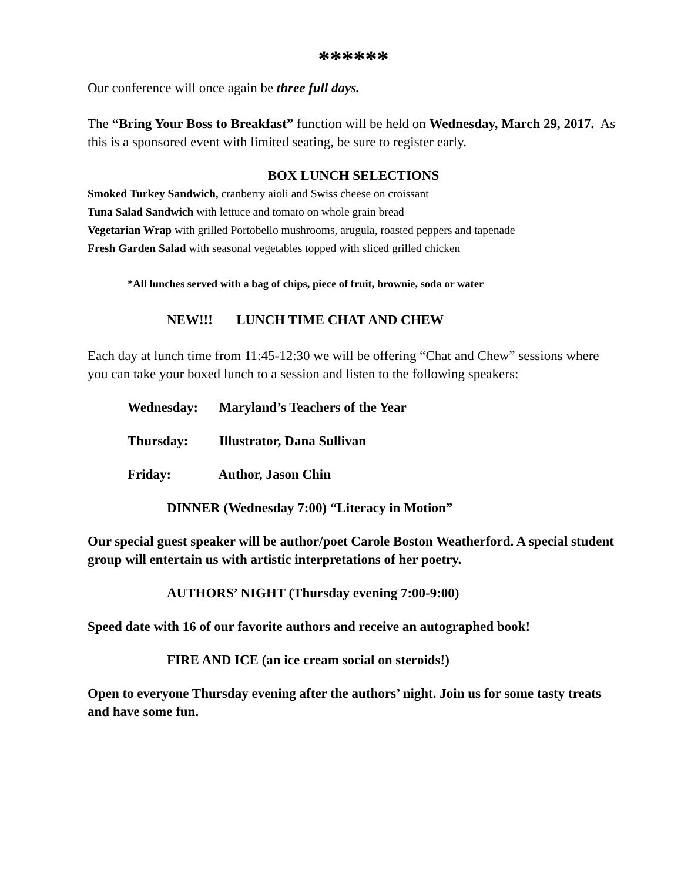******
Our conference will once again be three full days.
The “Bring Your Boss to Breakfast” function will be held on Wednesday, March 29, 2017. As this is a sponsored event with limited seating, be sure to register early.
BOX LUNCH SELECTIONS
Smoked Turkey Sandwich, cranberry aioli and Swiss cheese on croissant
Tuna Salad Sandwich with lettuce and tomato on whole grain bread
Vegetarian Wrap with grilled Portobello mushrooms, arugula, roasted peppers and tapenade
Fresh Garden Salad with seasonal vegetables topped with sliced grilled chicken
*All lunches served with a bag of chips, piece of fruit, brownie, soda or water
NEW!!! LUNCH TIME CHAT AND CHEW
Each day at lunch time from 11:45-12:30 we will be offering “Chat and Chew” sessions where you can take your boxed lunch to a session and listen to the following speakers:
Wednesday: Maryland’s Teachers of the Year
Thursday: Illustrator, Dana Sullivan
Friday: Author, Jason Chin
DINNER (Wednesday 7:00) “Literacy in Motion”
Our special guest speaker will be author/poet Carole Boston Weatherford. A special student group will entertain us with artistic interpretations of her poetry.
AUTHORS’ NIGHT (Thursday evening 7:00-9:00)
Speed date with 16 of our favorite authors and receive an autographed book!
FIRE AND ICE (an ice cream social on steroids!)
Open to everyone Thursday evening after the authors’ night. Join us for some tasty treats and have some fun.